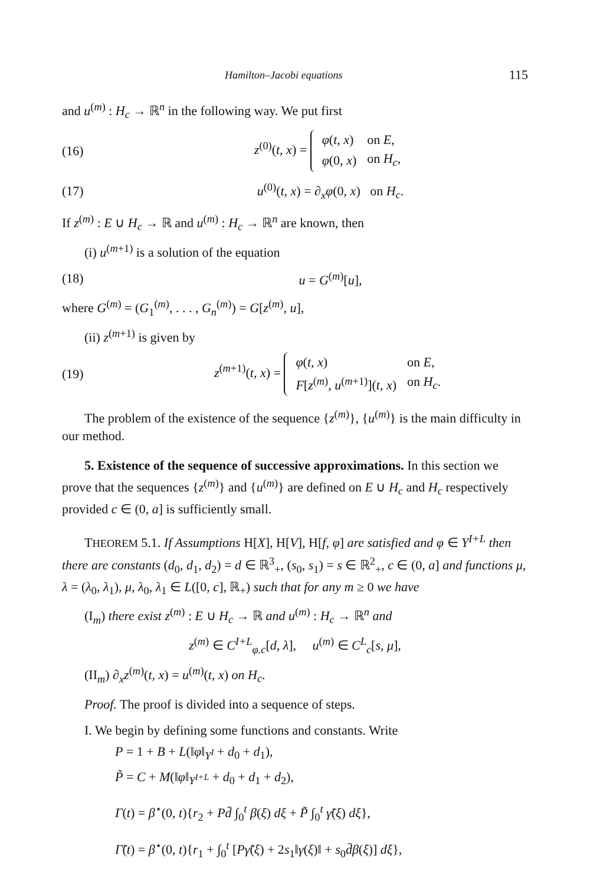Hamilton–Jacobi equations 115
and u<sup>(m)</sup> : H<sub>c</sub> → ℝ<sup>n</sup> in the following way. We put first
(16) z<sup>(0)</sup>(t, x) =
| φ ( t, x ) | on E , |
| φ (0, x ) | on H<sub>c</sub> , |
(17) u<sup>(0)</sup>(t, x) = ∂<sub>x</sub>φ(0, x) on H<sub>c</sub>.
If z<sup>(m)</sup> : E ∪ H<sub>c</sub> → ℝ and u<sup>(m)</sup> : H<sub>c</sub> → ℝ<sup>n</sup> are known, then
(i) u<sup>(m+1)</sup> is a solution of the equation
(18) u = G<sup>(m)</sup>[u],
where G<sup>(m)</sup> = (G<sub>1</sub><sup>(m)</sup>, . . . , G<sub>n</sub><sup>(m)</sup>) = G[z<sup>(m)</sup>, u],
(ii) z<sup>(m+1)</sup> is given by
(19) z<sup>(m+1)</sup>(t, x) =
| φ ( t, x ) | on E , |
| F [ z<sup>(m)</sup>, u<sup>(m+1)</sup>]( t, x ) | on H<sub>c</sub> . |
The problem of the existence of the sequence {z<sup>(m)</sup>}, {u<sup>(m)</sup>} is the main difficulty in our method.
5. Existence of the sequence of successive approximations. In this section we prove that the sequences {z<sup>(m)</sup>} and {u<sup>(m)</sup>} are defined on E ∪ H<sub>c</sub> and H<sub>c</sub> respectively provided c ∈ (0, a] is sufficiently small.
THEOREM 5.1. If Assumptions H[X], H[V], H[f, φ] are satisfied and φ ∈ Y<sup>I+L</sup> then there are constants (d<sub>0</sub>, d<sub>1</sub>, d<sub>2</sub>) = d ∈ ℝ<sup>3</sup><sub>+</sub>, (s<sub>0</sub>, s<sub>1</sub>) = s ∈ ℝ<sup>2</sup><sub>+</sub>, c ∈ (0, a] and functions μ, λ = (λ<sub>0</sub>, λ<sub>1</sub>), μ, λ<sub>0</sub>, λ<sub>1</sub> ∈ L([0, c], ℝ<sub>+</sub>) such that for any m ≥ 0 we have
(I<sub>m</sub>) there exist z<sup>(m)</sup> : E ∪ H<sub>c</sub> → ℝ and u<sup>(m)</sup> : H<sub>c</sub> → ℝ<sup>n</sup> and
z<sup>(m)</sup> ∈ C<sup>I+L</sup><sub>φ.c</sub>[d, λ], u<sup>(m)</sup> ∈ C<sup>L</sup><sub>c</sub>[s, μ],
(II<sub>m</sub>) ∂<sub>x</sub>z<sup>(m)</sup>(t, x) = u<sup>(m)</sup>(t, x) on H<sub>c</sub>.
Proof. The proof is divided into a sequence of steps.
I. We begin by defining some functions and constants. Write
P = 1 + B + L(‖φ‖<sub>Y<sup>I</sup></sub> + d<sub>0</sub> + d<sub>1</sub>),
P̃ = C + M(‖φ‖<sub>Y<sup>I+L</sup></sub> + d<sub>0</sub> + d<sub>1</sub> + d<sub>2</sub>),
Γ(t) = β<sup>⋆</sup>(0, t){r<sub>2</sub> + Pd̄ ∫<sub>0</sub><sup>t</sup> β(ξ) dξ + P̃ ∫<sub>0</sub><sup>t</sup> γ̃(ξ) dξ},
Γ̃(t) = β<sup>⋆</sup>(0, t){r<sub>1</sub> + ∫<sub>0</sub><sup>t</sup> [Pγ̃(ξ) + 2s<sub>1</sub>‖γ(ξ)‖ + s<sub>0</sub>d̄β(ξ)] dξ},